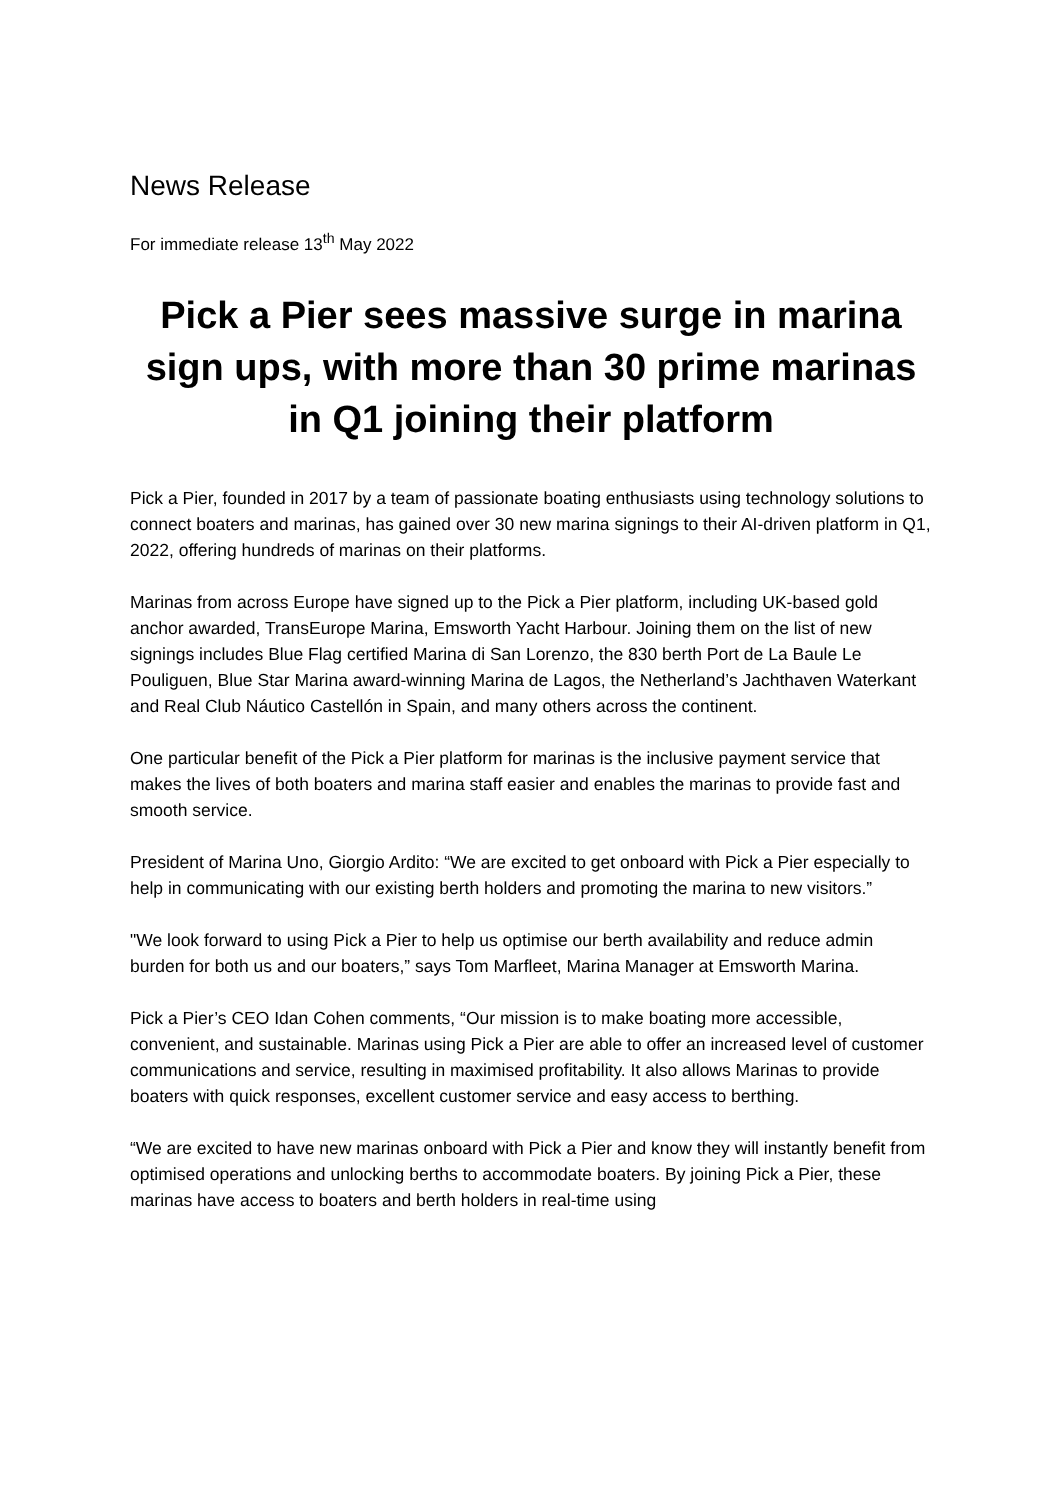News Release
For immediate release 13<sup>th</sup> May 2022
Pick a Pier sees massive surge in marina sign ups, with more than 30 prime marinas in Q1 joining their platform
Pick a Pier, founded in 2017 by a team of passionate boating enthusiasts using technology solutions to connect boaters and marinas, has gained over 30 new marina signings to their AI-driven platform in Q1, 2022, offering hundreds of marinas on their platforms.
Marinas from across Europe have signed up to the Pick a Pier platform, including UK-based gold anchor awarded, TransEurope Marina, Emsworth Yacht Harbour. Joining them on the list of new signings includes Blue Flag certified Marina di San Lorenzo, the 830 berth Port de La Baule Le Pouliguen, Blue Star Marina award-winning Marina de Lagos, the Netherland’s Jachthaven Waterkant and Real Club Náutico Castellón in Spain, and many others across the continent.
One particular benefit of the Pick a Pier platform for marinas is the inclusive payment service that makes the lives of both boaters and marina staff easier and enables the marinas to provide fast and smooth service.
President of Marina Uno, Giorgio Ardito: “We are excited to get onboard with Pick a Pier especially to help in communicating with our existing berth holders and promoting the marina to new visitors.”
"We look forward to using Pick a Pier to help us optimise our berth availability and reduce admin burden for both us and our boaters,” says Tom Marfleet, Marina Manager at Emsworth Marina.
Pick a Pier’s CEO Idan Cohen comments, “Our mission is to make boating more accessible, convenient, and sustainable. Marinas using Pick a Pier are able to offer an increased level of customer communications and service, resulting in maximised profitability. It also allows Marinas to provide boaters with quick responses, excellent customer service and easy access to berthing.
“We are excited to have new marinas onboard with Pick a Pier and know they will instantly benefit from optimised operations and unlocking berths to accommodate boaters. By joining Pick a Pier, these marinas have access to boaters and berth holders in real-time using